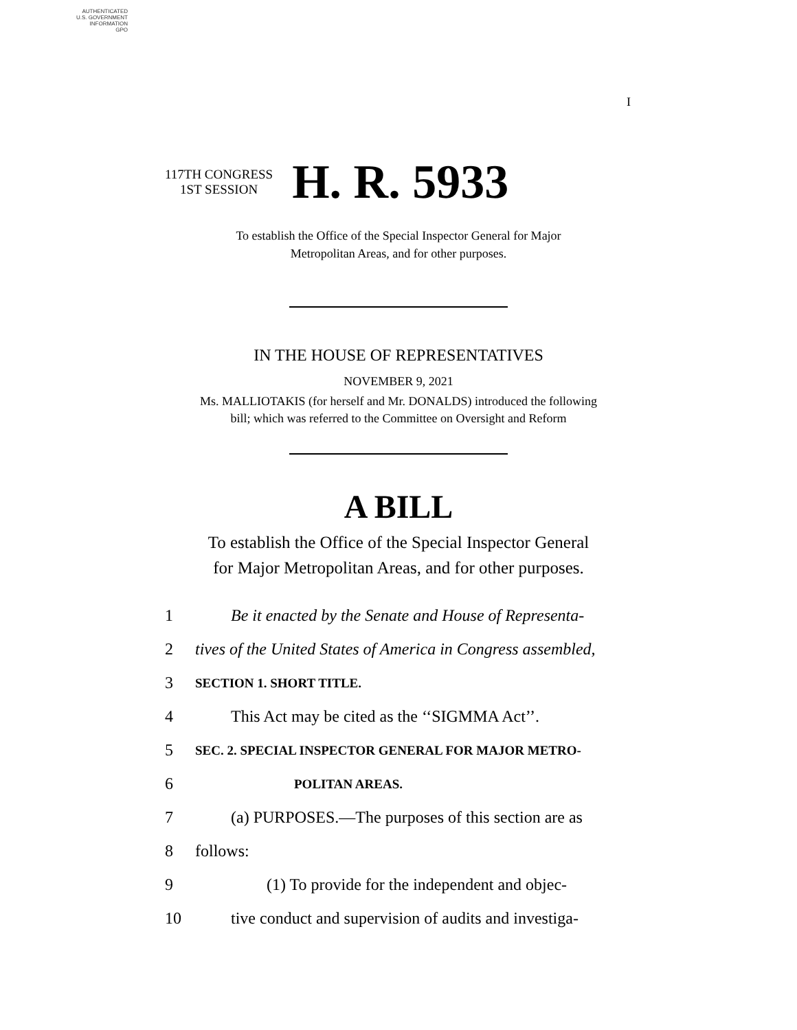AUTHENTICATED
U.S. GOVERNMENT
INFORMATION
GPO
I
117TH CONGRESS
1ST SESSION
H. R. 5933
To establish the Office of the Special Inspector General for Major
Metropolitan Areas, and for other purposes.
IN THE HOUSE OF REPRESENTATIVES
NOVEMBER 9, 2021
Ms. MALLIOTAKIS (for herself and Mr. DONALDS) introduced the following
bill; which was referred to the Committee on Oversight and Reform
A BILL
To establish the Office of the Special Inspector General
for Major Metropolitan Areas, and for other purposes.
1 Be it enacted by the Senate and House of Representa-
2 tives of the United States of America in Congress assembled,
3 SECTION 1. SHORT TITLE.
4 This Act may be cited as the ‘‘SIGMMA Act’’.
5 SEC. 2. SPECIAL INSPECTOR GENERAL FOR MAJOR METRO-
6 POLITAN AREAS.
7 (a) PURPOSES.—The purposes of this section are as
8 follows:
9 (1) To provide for the independent and objec-
10 tive conduct and supervision of audits and investiga-